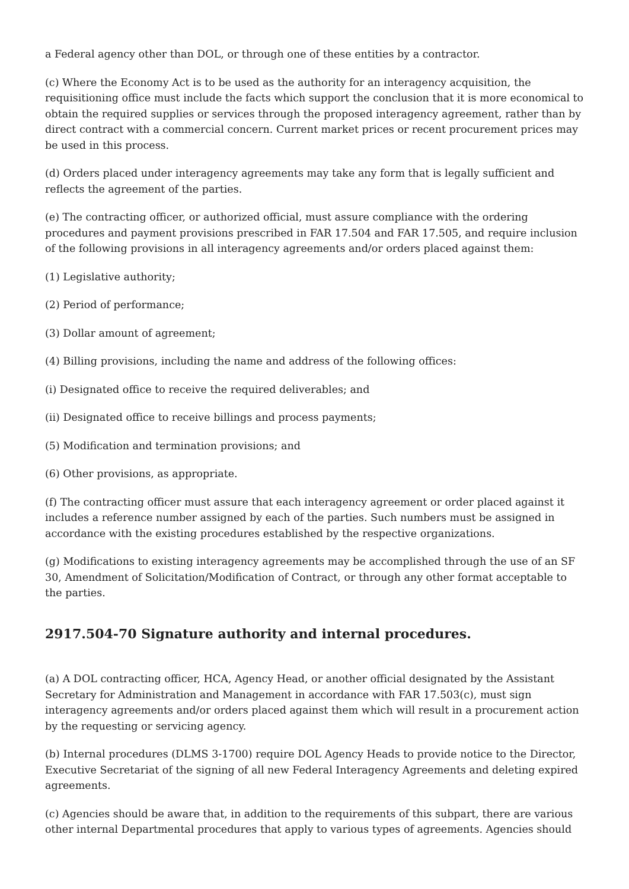a Federal agency other than DOL, or through one of these entities by a contractor.
(c) Where the Economy Act is to be used as the authority for an interagency acquisition, the requisitioning office must include the facts which support the conclusion that it is more economical to obtain the required supplies or services through the proposed interagency agreement, rather than by direct contract with a commercial concern. Current market prices or recent procurement prices may be used in this process.
(d) Orders placed under interagency agreements may take any form that is legally sufficient and reflects the agreement of the parties.
(e) The contracting officer, or authorized official, must assure compliance with the ordering procedures and payment provisions prescribed in FAR 17.504 and FAR 17.505, and require inclusion of the following provisions in all interagency agreements and/or orders placed against them:
(1) Legislative authority;
(2) Period of performance;
(3) Dollar amount of agreement;
(4) Billing provisions, including the name and address of the following offices:
(i) Designated office to receive the required deliverables; and
(ii) Designated office to receive billings and process payments;
(5) Modification and termination provisions; and
(6) Other provisions, as appropriate.
(f) The contracting officer must assure that each interagency agreement or order placed against it includes a reference number assigned by each of the parties. Such numbers must be assigned in accordance with the existing procedures established by the respective organizations.
(g) Modifications to existing interagency agreements may be accomplished through the use of an SF 30, Amendment of Solicitation/Modification of Contract, or through any other format acceptable to the parties.
2917.504-70 Signature authority and internal procedures.
(a) A DOL contracting officer, HCA, Agency Head, or another official designated by the Assistant Secretary for Administration and Management in accordance with FAR 17.503(c), must sign interagency agreements and/or orders placed against them which will result in a procurement action by the requesting or servicing agency.
(b) Internal procedures (DLMS 3-1700) require DOL Agency Heads to provide notice to the Director, Executive Secretariat of the signing of all new Federal Interagency Agreements and deleting expired agreements.
(c) Agencies should be aware that, in addition to the requirements of this subpart, there are various other internal Departmental procedures that apply to various types of agreements. Agencies should